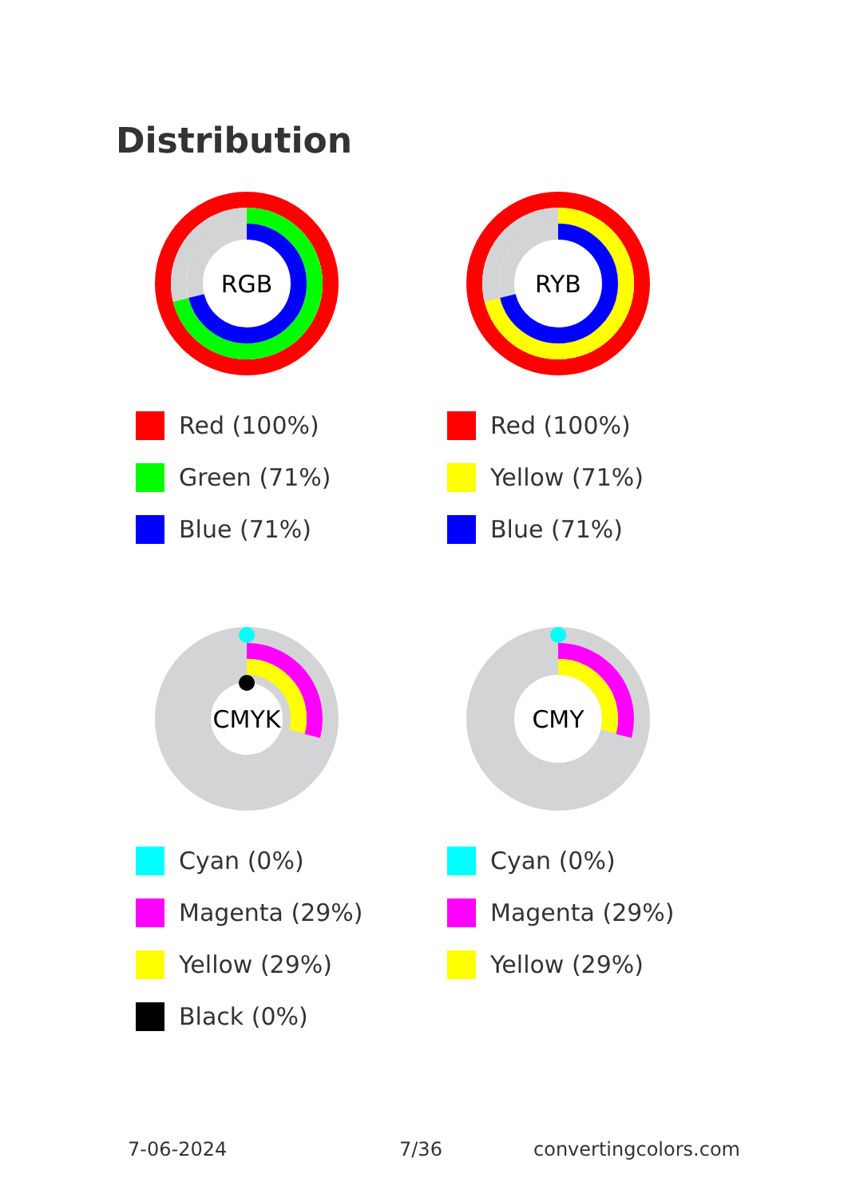Distribution
RGB
Red (100%)
Green (71%)
Blue (71%)
RYB
Red (100%)
Yellow (71%)
Blue (71%)
CMYK
Cyan (0%)
Magenta (29%)
Yellow (29%)
Black (0%)
CMY
Cyan (0%)
Magenta (29%)
Yellow (29%)
7-06-2024 7/36 convertingcolors.com